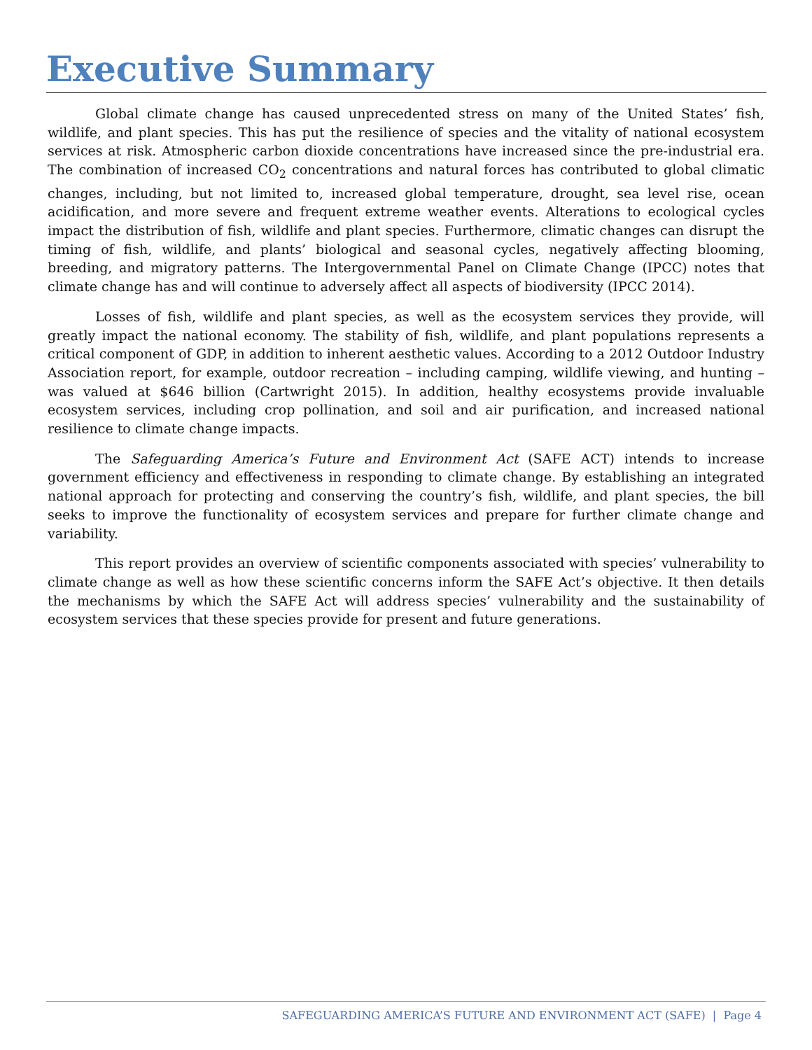Executive Summary
Global climate change has caused unprecedented stress on many of the United States’ fish, wildlife, and plant species. This has put the resilience of species and the vitality of national ecosystem services at risk. Atmospheric carbon dioxide concentrations have increased since the pre-industrial era. The combination of increased CO<sub>2</sub> concentrations and natural forces has contributed to global climatic changes, including, but not limited to, increased global temperature, drought, sea level rise, ocean acidification, and more severe and frequent extreme weather events. Alterations to ecological cycles impact the distribution of fish, wildlife and plant species. Furthermore, climatic changes can disrupt the timing of fish, wildlife, and plants’ biological and seasonal cycles, negatively affecting blooming, breeding, and migratory patterns. The Intergovernmental Panel on Climate Change (IPCC) notes that climate change has and will continue to adversely affect all aspects of biodiversity (IPCC 2014).
Losses of fish, wildlife and plant species, as well as the ecosystem services they provide, will greatly impact the national economy. The stability of fish, wildlife, and plant populations represents a critical component of GDP, in addition to inherent aesthetic values. According to a 2012 Outdoor Industry Association report, for example, outdoor recreation – including camping, wildlife viewing, and hunting – was valued at $646 billion (Cartwright 2015). In addition, healthy ecosystems provide invaluable ecosystem services, including crop pollination, and soil and air purification, and increased national resilience to climate change impacts.
The Safeguarding America’s Future and Environment Act (SAFE ACT) intends to increase government efficiency and effectiveness in responding to climate change. By establishing an integrated national approach for protecting and conserving the country’s fish, wildlife, and plant species, the bill seeks to improve the functionality of ecosystem services and prepare for further climate change and variability.
This report provides an overview of scientific components associated with species’ vulnerability to climate change as well as how these scientific concerns inform the SAFE Act’s objective. It then details the mechanisms by which the SAFE Act will address species’ vulnerability and the sustainability of ecosystem services that these species provide for present and future generations.
SAFEGUARDING AMERICA’S FUTURE AND ENVIRONMENT ACT (SAFE) | Page 4